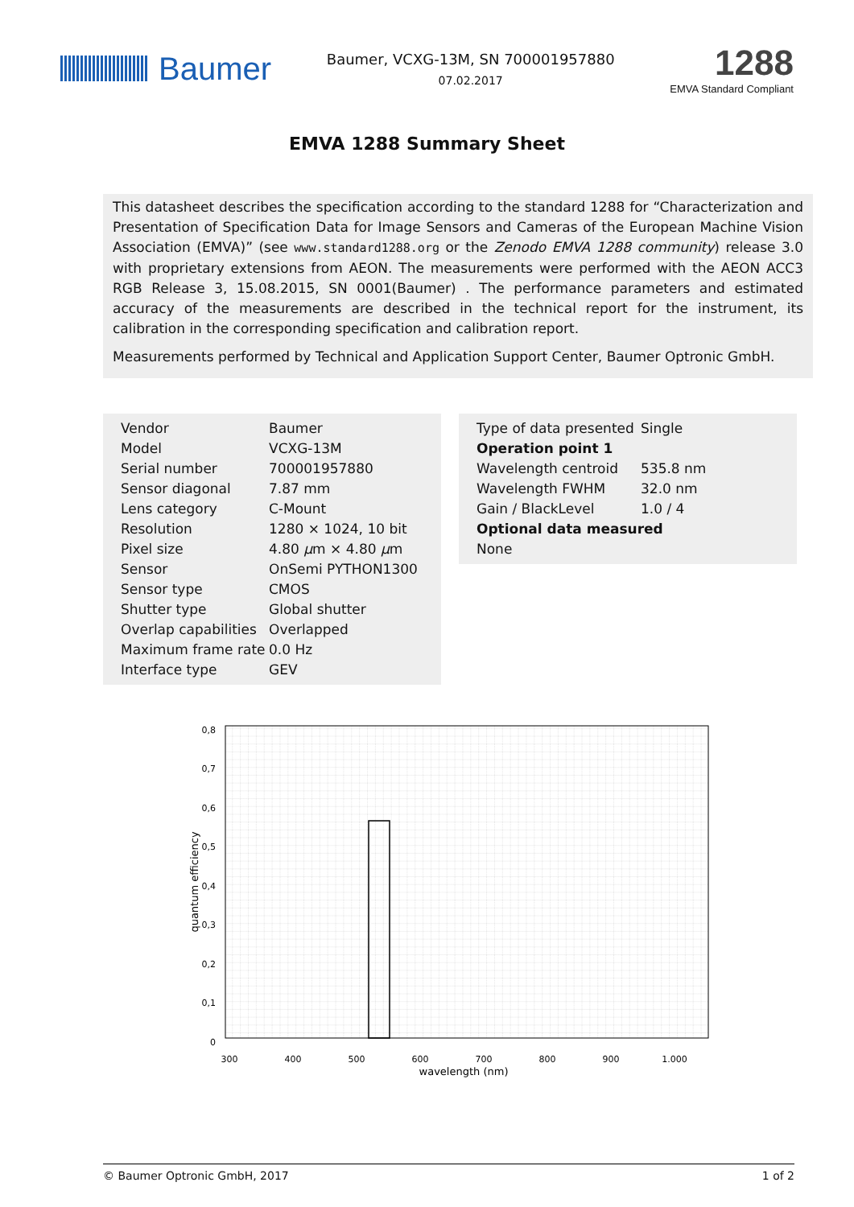Baumer
Baumer, VCXG-13M, SN 700001957880
07.02.2017
1288
EMVA Standard Compliant
EMVA 1288 Summary Sheet
This datasheet describes the specification according to the standard 1288 for “Characterization and Presentation of Specification Data for Image Sensors and Cameras of the European Machine Vision Association (EMVA)” (see www.standard1288.org or the Zenodo EMVA 1288 community) release 3.0 with proprietary extensions from AEON. The measurements were performed with the AEON ACC3 RGB Release 3, 15.08.2015, SN 0001(Baumer) . The performance parameters and estimated accuracy of the measurements are described in the technical report for the instrument, its calibration in the corresponding specification and calibration report.
Measurements performed by Technical and Application Support Center, Baumer Optronic GmbH.
| Vendor | Baumer |
| Model | VCXG-13M |
| Serial number | 700001957880 |
| Sensor diagonal | 7.87 mm |
| Lens category | C-Mount |
| Resolution | 1280 × 1024, 10 bit |
| Pixel size | 4.80 μ m × 4.80 μ m |
| Sensor | OnSemi PYTHON1300 |
| Sensor type | CMOS |
| Shutter type | Global shutter |
| Overlap capabilities | Overlapped |
| Maximum frame rate | 0.0 Hz |
| Interface type | GEV |
| Type of data presented | Single |
| Operation point 1 | |
| Wavelength centroid | 535.8 nm |
| Wavelength FWHM | 32.0 nm |
| Gain / BlackLevel | 1.0 / 4 |
| Optional data measured | |
| None | |
0,8
0,7
0,6
0,5
0,4
0,3
0,2
0,1
0
300
400
500
600
700
800
900
1.000
wavelength (nm)
quantum efficiency
© Baumer Optronic GmbH, 2017 1 of 2